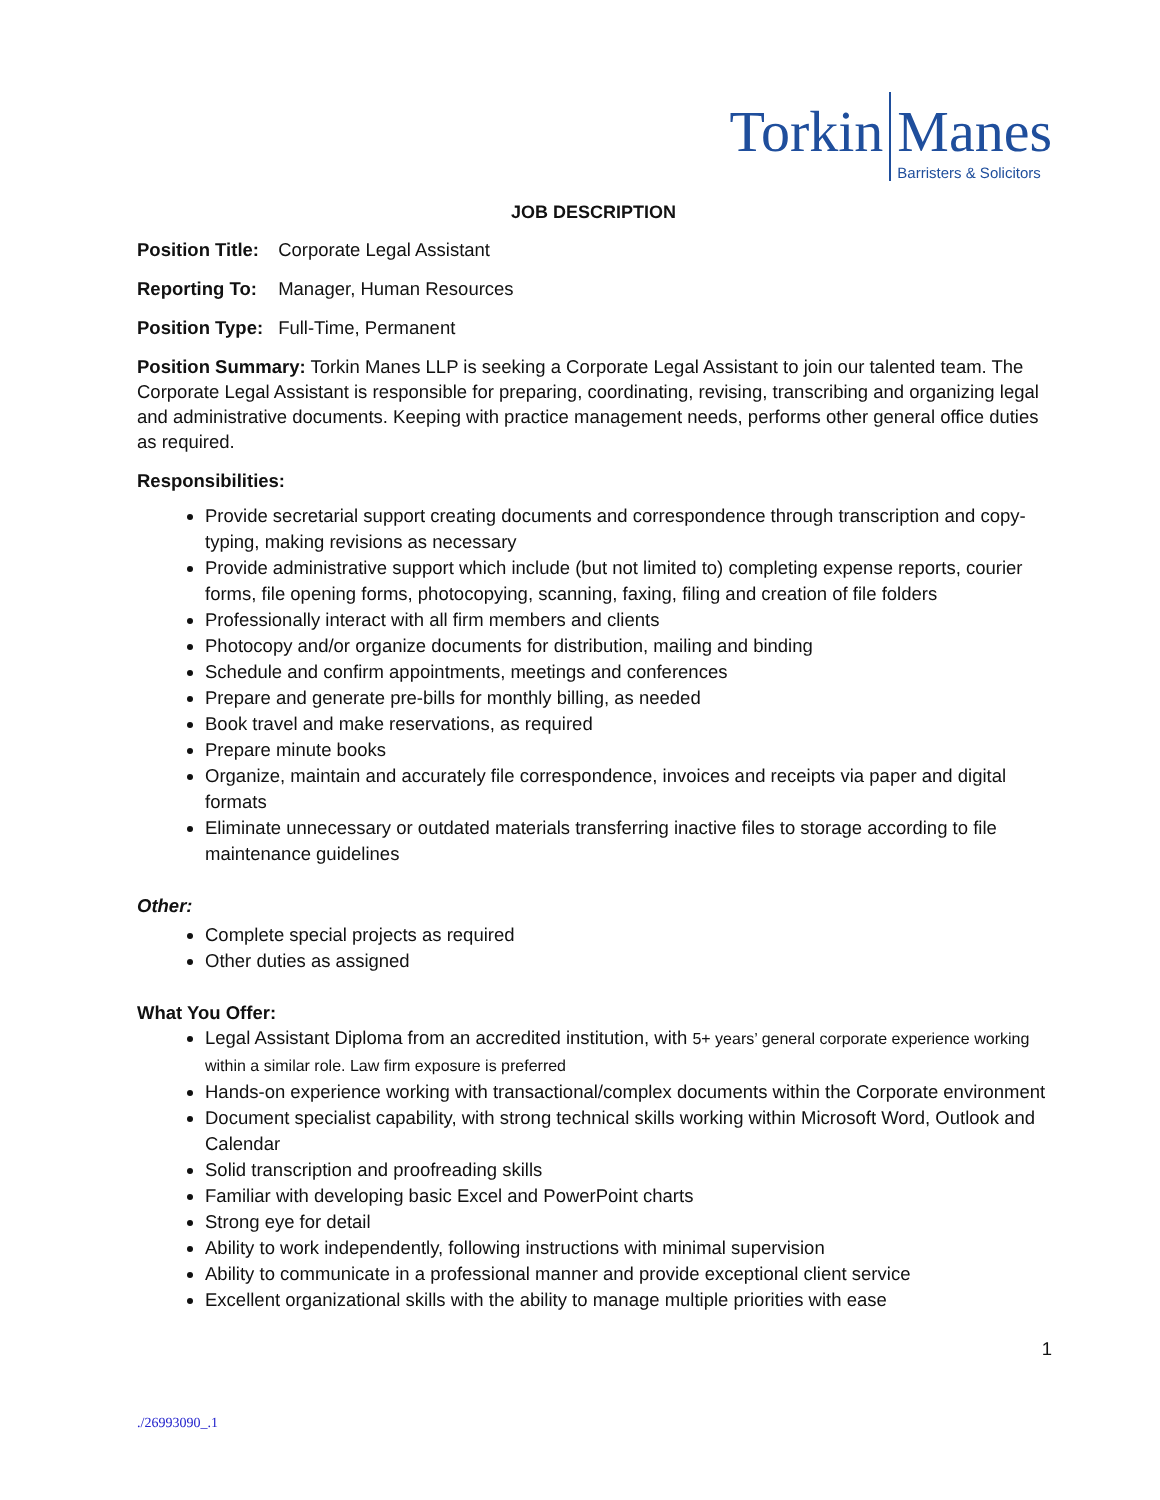Torkin Manes
Barristers & Solicitors
JOB DESCRIPTION
Position Title: Corporate Legal Assistant
Reporting To: Manager, Human Resources
Position Type: Full-Time, Permanent
Position Summary: Torkin Manes LLP is seeking a Corporate Legal Assistant to join our talented team. The Corporate Legal Assistant is responsible for preparing, coordinating, revising, transcribing and organizing legal and administrative documents. Keeping with practice management needs, performs other general office duties as required.
Responsibilities:
Provide secretarial support creating documents and correspondence through transcription and copy-typing, making revisions as necessary
Provide administrative support which include (but not limited to) completing expense reports, courier forms, file opening forms, photocopying, scanning, faxing, filing and creation of file folders
Professionally interact with all firm members and clients
Photocopy and/or organize documents for distribution, mailing and binding
Schedule and confirm appointments, meetings and conferences
Prepare and generate pre-bills for monthly billing, as needed
Book travel and make reservations, as required
Prepare minute books
Organize, maintain and accurately file correspondence, invoices and receipts via paper and digital formats
Eliminate unnecessary or outdated materials transferring inactive files to storage according to file maintenance guidelines
Other:
Complete special projects as required
Other duties as assigned
What You Offer:
Legal Assistant Diploma from an accredited institution, with 5+ years’ general corporate experience working within a similar role. Law firm exposure is preferred
Hands-on experience working with transactional/complex documents within the Corporate environment
Document specialist capability, with strong technical skills working within Microsoft Word, Outlook and Calendar
Solid transcription and proofreading skills
Familiar with developing basic Excel and PowerPoint charts
Strong eye for detail
Ability to work independently, following instructions with minimal supervision
Ability to communicate in a professional manner and provide exceptional client service
Excellent organizational skills with the ability to manage multiple priorities with ease
1
./26993090_.1